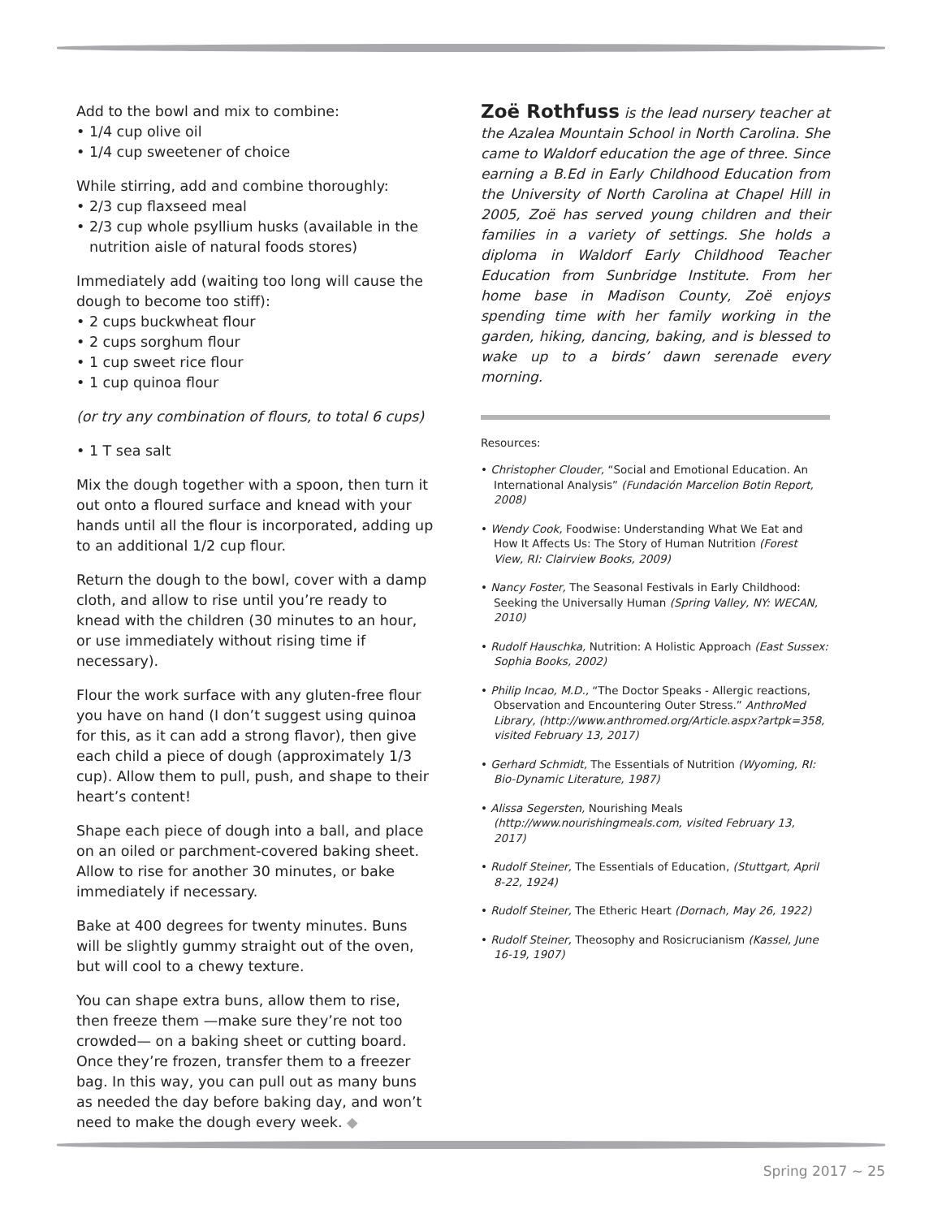Add to the bowl and mix to combine:
• 1/4 cup olive oil
• 1/4 cup sweetener of choice
While stirring, add and combine thoroughly:
• 2/3 cup flaxseed meal
• 2/3 cup whole psyllium husks (available in the nutrition aisle of natural foods stores)
Immediately add (waiting too long will cause the dough to become too stiff):
• 2 cups buckwheat flour
• 2 cups sorghum flour
• 1 cup sweet rice flour
• 1 cup quinoa flour
(or try any combination of flours, to total 6 cups)
• 1 T sea salt
Mix the dough together with a spoon, then turn it out onto a floured surface and knead with your hands until all the flour is incorporated, adding up to an additional 1/2 cup flour.
Return the dough to the bowl, cover with a damp cloth, and allow to rise until you’re ready to knead with the children (30 minutes to an hour, or use immediately without rising time if necessary).
Flour the work surface with any gluten-free flour you have on hand (I don’t suggest using quinoa for this, as it can add a strong flavor), then give each child a piece of dough (approximately 1/3 cup). Allow them to pull, push, and shape to their heart’s content!
Shape each piece of dough into a ball, and place on an oiled or parchment-covered baking sheet. Allow to rise for another 30 minutes, or bake immediately if necessary.
Bake at 400 degrees for twenty minutes. Buns will be slightly gummy straight out of the oven, but will cool to a chewy texture.
You can shape extra buns, allow them to rise, then freeze them —make sure they’re not too crowded— on a baking sheet or cutting board. Once they’re frozen, transfer them to a freezer bag. In this way, you can pull out as many buns as needed the day before baking day, and won’t need to make the dough every week. ◆
Zoë Rothfuss is the lead nursery teacher at the Azalea Mountain School in North Carolina. She came to Waldorf education the age of three. Since earning a B.Ed in Early Childhood Education from the University of North Carolina at Chapel Hill in 2005, Zoë has served young children and their families in a variety of settings. She holds a diploma in Waldorf Early Childhood Teacher Education from Sunbridge Institute. From her home base in Madison County, Zoë enjoys spending time with her family working in the garden, hiking, dancing, baking, and is blessed to wake up to a birds’ dawn serenade every morning.
Resources:
• Christopher Clouder, “Social and Emotional Education. An International Analysis” (Fundación Marcelion Botin Report, 2008)
• Wendy Cook, Foodwise: Understanding What We Eat and How It Affects Us: The Story of Human Nutrition (Forest View, RI: Clairview Books, 2009)
• Nancy Foster, The Seasonal Festivals in Early Childhood: Seeking the Universally Human (Spring Valley, NY: WECAN, 2010)
• Rudolf Hauschka, Nutrition: A Holistic Approach (East Sussex: Sophia Books, 2002)
• Philip Incao, M.D., “The Doctor Speaks - Allergic reactions, Observation and Encountering Outer Stress.” AnthroMed Library, (http://www.anthromed.org/Article.aspx?artpk=358, visited February 13, 2017)
• Gerhard Schmidt, The Essentials of Nutrition (Wyoming, RI: Bio-Dynamic Literature, 1987)
• Alissa Segersten, Nourishing Meals (http://www.nourishingmeals.com, visited February 13, 2017)
• Rudolf Steiner, The Essentials of Education, (Stuttgart, April 8-22, 1924)
• Rudolf Steiner, The Etheric Heart (Dornach, May 26, 1922)
• Rudolf Steiner, Theosophy and Rosicrucianism (Kassel, June 16-19, 1907)
Spring 2017 ~ 25